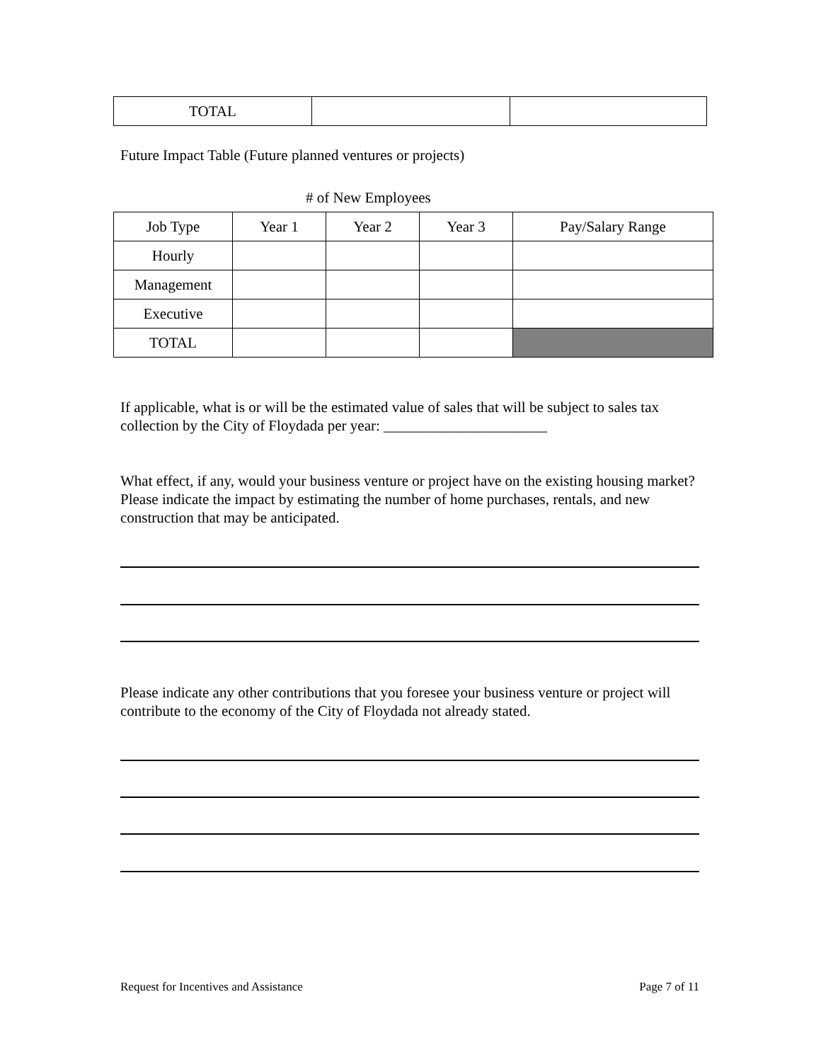| TOTAL | | |
Future Impact Table (Future planned ventures or projects)
# of New Employees
| Job Type | Year 1 | Year 2 | Year 3 | Pay/Salary Range |
| Hourly | | | | |
| Management | | | | |
| Executive | | | | |
| TOTAL | | | | |
If applicable, what is or will be the estimated value of sales that will be subject to sales tax collection by the City of Floydada per year: ______________________
What effect, if any, would your business venture or project have on the existing housing market? Please indicate the impact by estimating the number of home purchases, rentals, and new construction that may be anticipated.
Please indicate any other contributions that you foresee your business venture or project will contribute to the economy of the City of Floydada not already stated.
Request for Incentives and Assistance Page 7 of 11